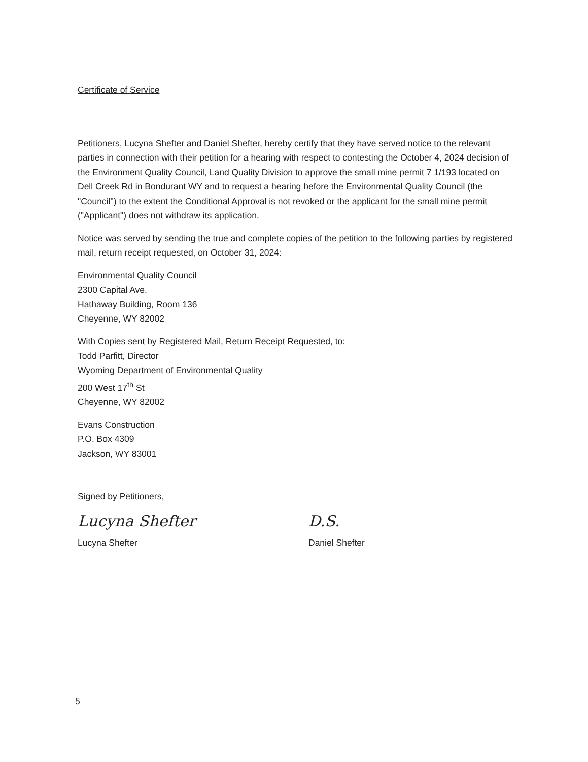Certificate of Service
Petitioners, Lucyna Shefter and Daniel Shefter, hereby certify that they have served notice to the relevant parties in connection with their petition for a hearing with respect to contesting the October 4, 2024 decision of the Environment Quality Council, Land Quality Division to approve the small mine permit 7 1/193 located on Dell Creek Rd in Bondurant WY and to request a hearing before the Environmental Quality Council (the "Council") to the extent the Conditional Approval is not revoked or the applicant for the small mine permit ("Applicant") does not withdraw its application.
Notice was served by sending the true and complete copies of the petition to the following parties by registered mail, return receipt requested, on October 31, 2024:
Environmental Quality Council
2300 Capital Ave.
Hathaway Building, Room 136
Cheyenne, WY 82002
With Copies sent by Registered Mail, Return Receipt Requested, to:
Todd Parfitt, Director
Wyoming Department of Environmental Quality
200 West 17<sup>th</sup> St
Cheyenne, WY 82002
Evans Construction
P.O. Box 4309
Jackson, WY 83001
Signed by Petitioners,
Lucyna Shefter
Lucyna Shefter
D.S.
Daniel Shefter
5